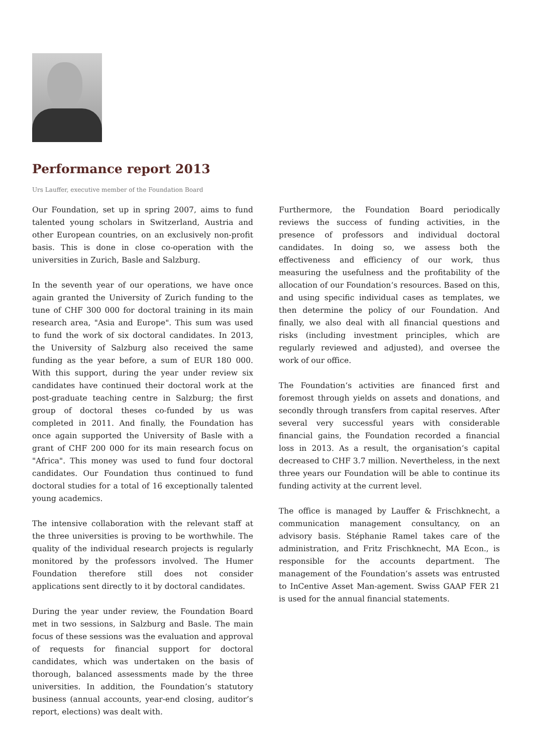Performance report 2013
Urs Lauffer, executive member of the Foundation Board
Our Foundation, set up in spring 2007, aims to fund talented young scholars in Switzerland, Austria and other European countries, on an exclusively non-profit basis. This is done in close co-operation with the universities in Zurich, Basle and Salzburg.
In the seventh year of our operations, we have once again granted the University of Zurich funding to the tune of CHF 300 000 for doctoral training in its main research area, "Asia and Europe". This sum was used to fund the work of six doctoral candidates. In 2013, the University of Salzburg also received the same funding as the year before, a sum of EUR 180 000. With this support, during the year under review six candidates have continued their doctoral work at the post-graduate teaching centre in Salzburg; the first group of doctoral theses co-funded by us was completed in 2011. And finally, the Foundation has once again supported the University of Basle with a grant of CHF 200 000 for its main research focus on "Africa". This money was used to fund four doctoral candidates. Our Foundation thus continued to fund doctoral studies for a total of 16 exceptionally talented young academics.
The intensive collaboration with the relevant staff at the three universities is proving to be worthwhile. The quality of the individual research projects is regularly monitored by the professors involved. The Humer Foundation therefore still does not consider applications sent directly to it by doctoral candidates.
During the year under review, the Foundation Board met in two sessions, in Salzburg and Basle. The main focus of these sessions was the evaluation and approval of requests for financial support for doctoral candidates, which was undertaken on the basis of thorough, balanced assessments made by the three universities. In addition, the Foundation’s statutory business (annual accounts, year-end closing, auditor’s report, elections) was dealt with.
Furthermore, the Foundation Board periodically reviews the success of funding activities, in the presence of professors and individual doctoral candidates. In doing so, we assess both the effectiveness and efficiency of our work, thus measuring the usefulness and the profitability of the allocation of our Foundation‘s resources. Based on this, and using specific individual cases as templates, we then determine the policy of our Foundation. And finally, we also deal with all financial questions and risks (including investment principles, which are regularly reviewed and adjusted), and oversee the work of our office.
The Foundation‘s activities are financed first and foremost through yields on assets and donations, and secondly through transfers from capital reserves. After several very successful years with considerable financial gains, the Foundation recorded a financial loss in 2013. As a result, the organisation‘s capital decreased to CHF 3.7 million. Nevertheless, in the next three years our Foundation will be able to continue its funding activity at the current level.
The office is managed by Lauffer & Frischknecht, a communication management consultancy, on an advisory basis. Stéphanie Ramel takes care of the administration, and Fritz Frischknecht, MA Econ., is responsible for the accounts department. The management of the Foundation’s assets was entrusted to InCentive Asset Man-agement. Swiss GAAP FER 21 is used for the annual financial statements.